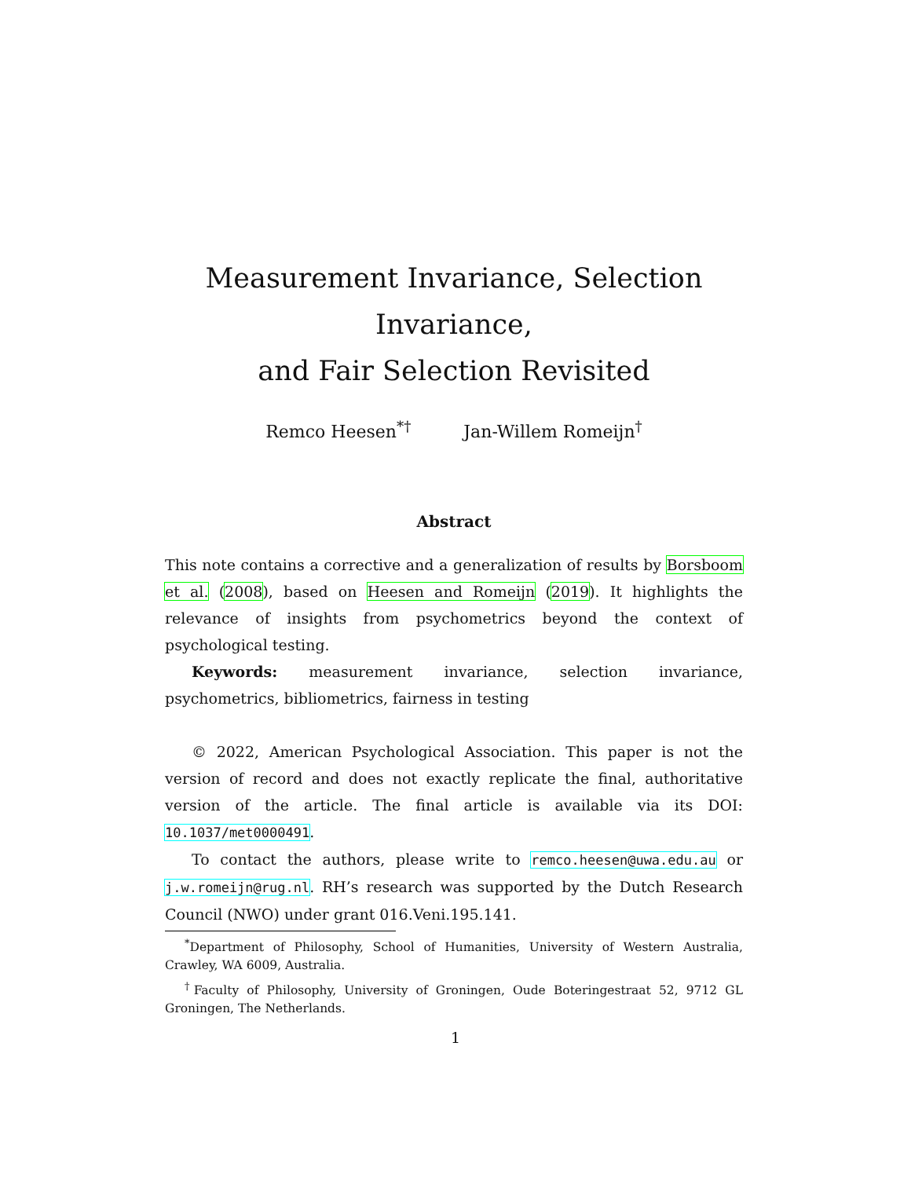Measurement Invariance, Selection Invariance,
and Fair Selection Revisited
Remco Heesen<sup>*†</sup> Jan-Willem Romeijn<sup>†</sup>
Abstract
This note contains a corrective and a generalization of results by Borsboom et al. (2008), based on Heesen and Romeijn (2019). It highlights the relevance of insights from psychometrics beyond the context of psychological testing.
Keywords: measurement invariance, selection invariance, psychometrics, bibliometrics, fairness in testing
© 2022, American Psychological Association. This paper is not the version of record and does not exactly replicate the final, authoritative version of the article. The final article is available via its DOI: 10.1037/met0000491.
To contact the authors, please write to remco.heesen@uwa.edu.au or j.w.romeijn@rug.nl. RH’s research was supported by the Dutch Research Council (NWO) under grant 016.Veni.195.141.
<sup>*</sup> Department of Philosophy, School of Humanities, University of Western Australia, Crawley, WA 6009, Australia.
<sup>†</sup> Faculty of Philosophy, University of Groningen, Oude Boteringestraat 52, 9712 GL Groningen, The Netherlands.
1